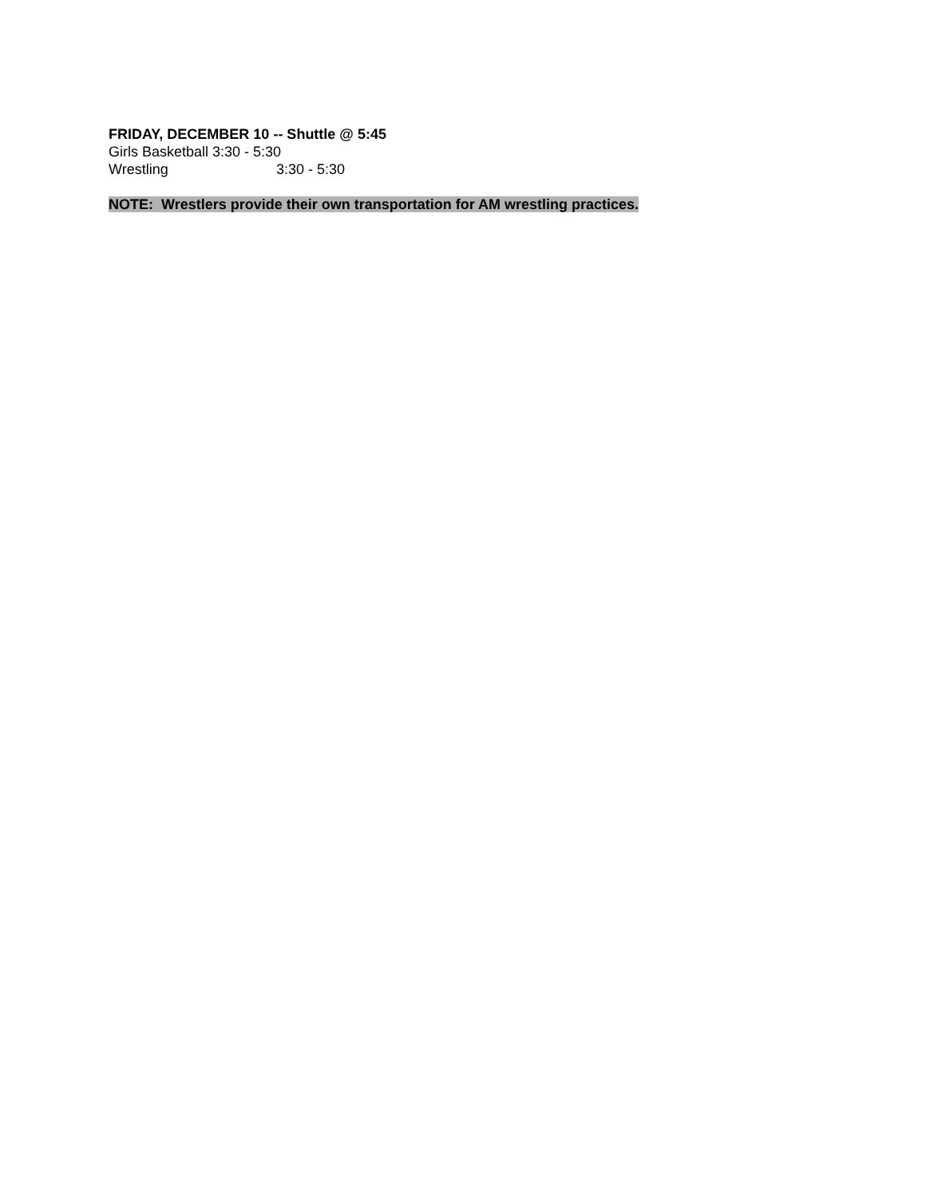FRIDAY, DECEMBER 10 -- Shuttle @ 5:45
Girls Basketball 3:30 - 5:30
Wrestling 3:30 - 5:30
NOTE: Wrestlers provide their own transportation for AM wrestling practices.